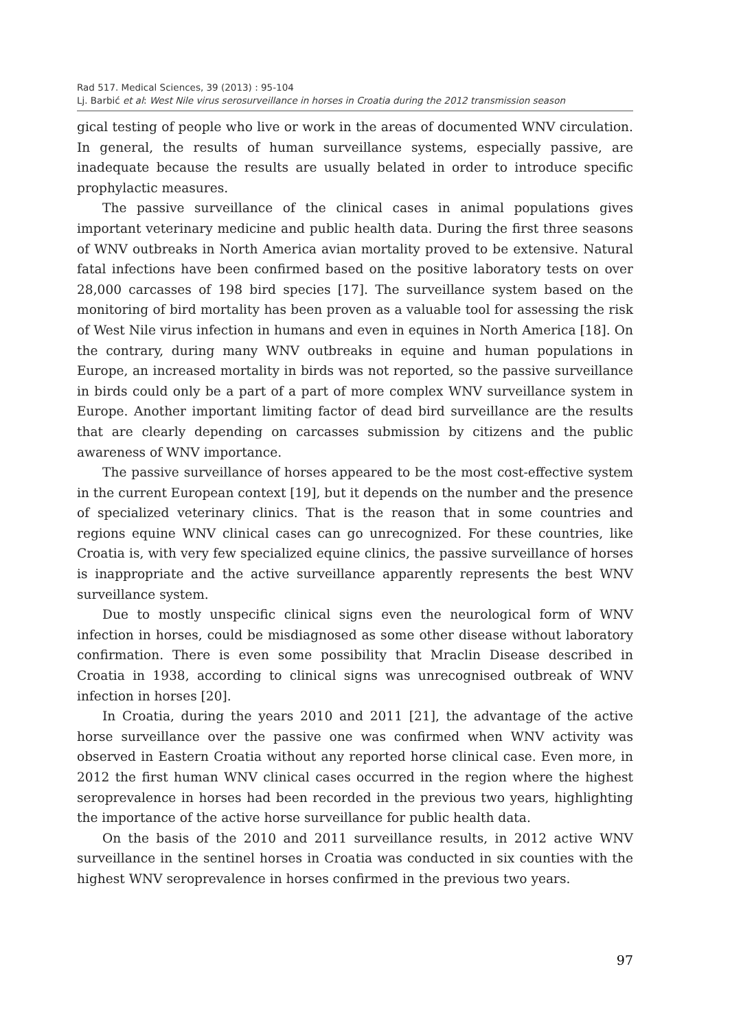Rad 517. Medical Sciences, 39 (2013) : 95-104
Lj. Barbić et al: West Nile virus serosurveillance in horses in Croatia during the 2012 transmission season
gical testing of people who live or work in the areas of documented WNV circulation. In general, the results of human surveillance systems, especially passive, are inadequate because the results are usually belated in order to introduce specific prophylactic measures.
The passive surveillance of the clinical cases in animal populations gives important veterinary medicine and public health data. During the first three seasons of WNV outbreaks in North America avian mortality proved to be extensive. Natural fatal infections have been confirmed based on the positive laboratory tests on over 28,000 carcasses of 198 bird species [17]. The surveillance system based on the monitoring of bird mortality has been proven as a valuable tool for assessing the risk of West Nile virus infection in humans and even in equines in North America [18]. On the contrary, during many WNV outbreaks in equine and human populations in Europe, an increased mortality in birds was not reported, so the passive surveillance in birds could only be a part of a part of more complex WNV surveillance system in Europe. Another important limiting factor of dead bird surveillance are the results that are clearly depending on carcasses submission by citizens and the public awareness of WNV importance.
The passive surveillance of horses appeared to be the most cost-effective system in the current European context [19], but it depends on the number and the presence of specialized veterinary clinics. That is the reason that in some countries and regions equine WNV clinical cases can go unrecognized. For these countries, like Croatia is, with very few specialized equine clinics, the passive surveillance of horses is inappropriate and the active surveillance apparently represents the best WNV surveillance system.
Due to mostly unspecific clinical signs even the neurological form of WNV infection in horses, could be misdiagnosed as some other disease without laboratory confirmation. There is even some possibility that Mraclin Disease described in Croatia in 1938, according to clinical signs was unrecognised outbreak of WNV infection in horses [20].
In Croatia, during the years 2010 and 2011 [21], the advantage of the active horse surveillance over the passive one was confirmed when WNV activity was observed in Eastern Croatia without any reported horse clinical case. Even more, in 2012 the first human WNV clinical cases occurred in the region where the highest seroprevalence in horses had been recorded in the previous two years, highlighting the importance of the active horse surveillance for public health data.
On the basis of the 2010 and 2011 surveillance results, in 2012 active WNV surveillance in the sentinel horses in Croatia was conducted in six counties with the highest WNV seroprevalence in horses confirmed in the previous two years.
97